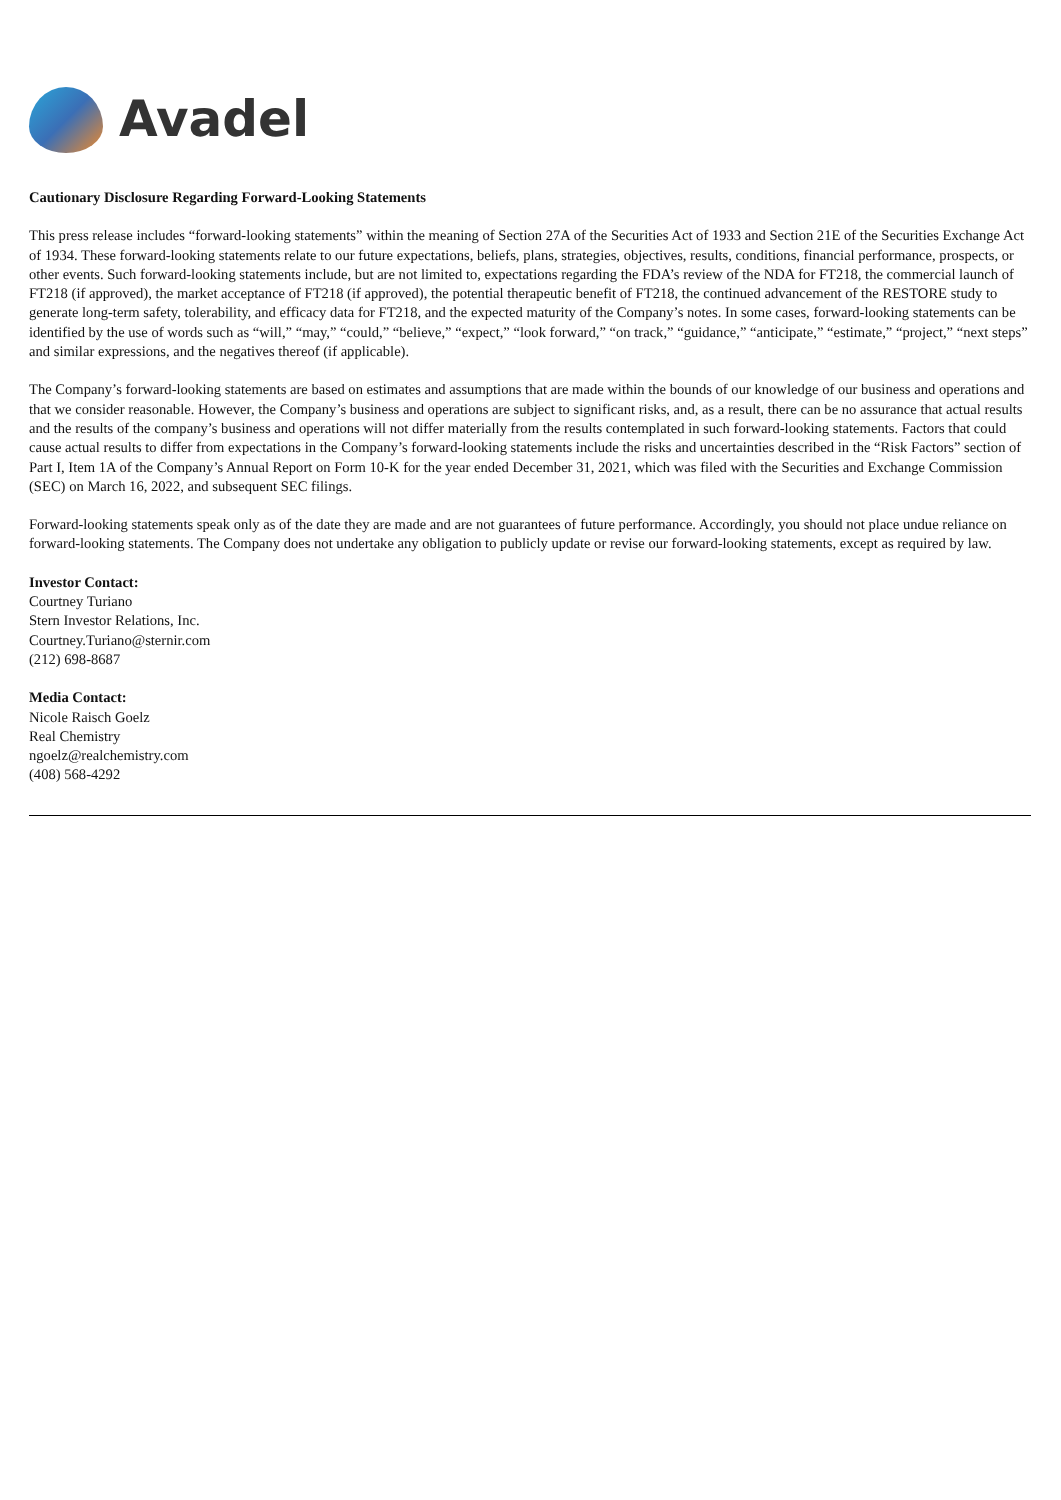Avadel
Cautionary Disclosure Regarding Forward-Looking Statements
This press release includes “forward-looking statements” within the meaning of Section 27A of the Securities Act of 1933 and Section 21E of the Securities Exchange Act of 1934. These forward-looking statements relate to our future expectations, beliefs, plans, strategies, objectives, results, conditions, financial performance, prospects, or other events. Such forward-looking statements include, but are not limited to, expectations regarding the FDA’s review of the NDA for FT218, the commercial launch of FT218 (if approved), the market acceptance of FT218 (if approved), the potential therapeutic benefit of FT218, the continued advancement of the RESTORE study to generate long-term safety, tolerability, and efficacy data for FT218, and the expected maturity of the Company’s notes. In some cases, forward-looking statements can be identified by the use of words such as “will,” “may,” “could,” “believe,” “expect,” “look forward,” “on track,” “guidance,” “anticipate,” “estimate,” “project,” “next steps” and similar expressions, and the negatives thereof (if applicable).
The Company’s forward-looking statements are based on estimates and assumptions that are made within the bounds of our knowledge of our business and operations and that we consider reasonable. However, the Company’s business and operations are subject to significant risks, and, as a result, there can be no assurance that actual results and the results of the company’s business and operations will not differ materially from the results contemplated in such forward-looking statements. Factors that could cause actual results to differ from expectations in the Company’s forward-looking statements include the risks and uncertainties described in the “Risk Factors” section of Part I, Item 1A of the Company’s Annual Report on Form 10-K for the year ended December 31, 2021, which was filed with the Securities and Exchange Commission (SEC) on March 16, 2022, and subsequent SEC filings.
Forward-looking statements speak only as of the date they are made and are not guarantees of future performance. Accordingly, you should not place undue reliance on forward-looking statements. The Company does not undertake any obligation to publicly update or revise our forward-looking statements, except as required by law.
Investor Contact:
Courtney Turiano
Stern Investor Relations, Inc.
Courtney.Turiano@sternir.com
(212) 698-8687
Media Contact:
Nicole Raisch Goelz
Real Chemistry
ngoelz@realchemistry.com
(408) 568-4292